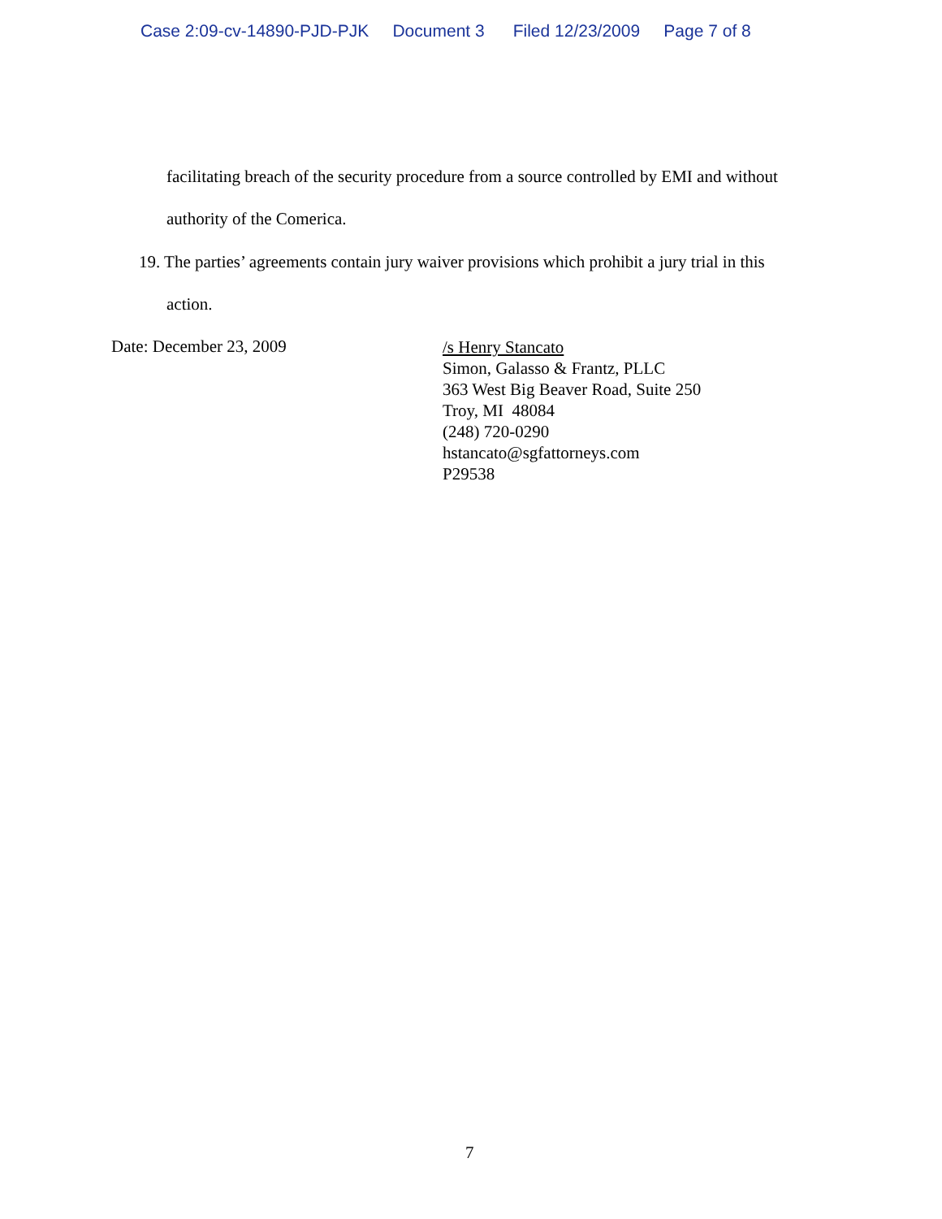Case 2:09-cv-14890-PJD-PJK Document 3 Filed 12/23/2009 Page 7 of 8
facilitating breach of the security procedure from a source controlled by EMI and without
authority of the Comerica.
19. The parties’ agreements contain jury waiver provisions which prohibit a jury trial in this
action.
Date: December 23, 2009
/s Henry Stancato
Simon, Galasso & Frantz, PLLC
363 West Big Beaver Road, Suite 250
Troy, MI 48084
(248) 720-0290
hstancato@sgfattorneys.com
P29538
7